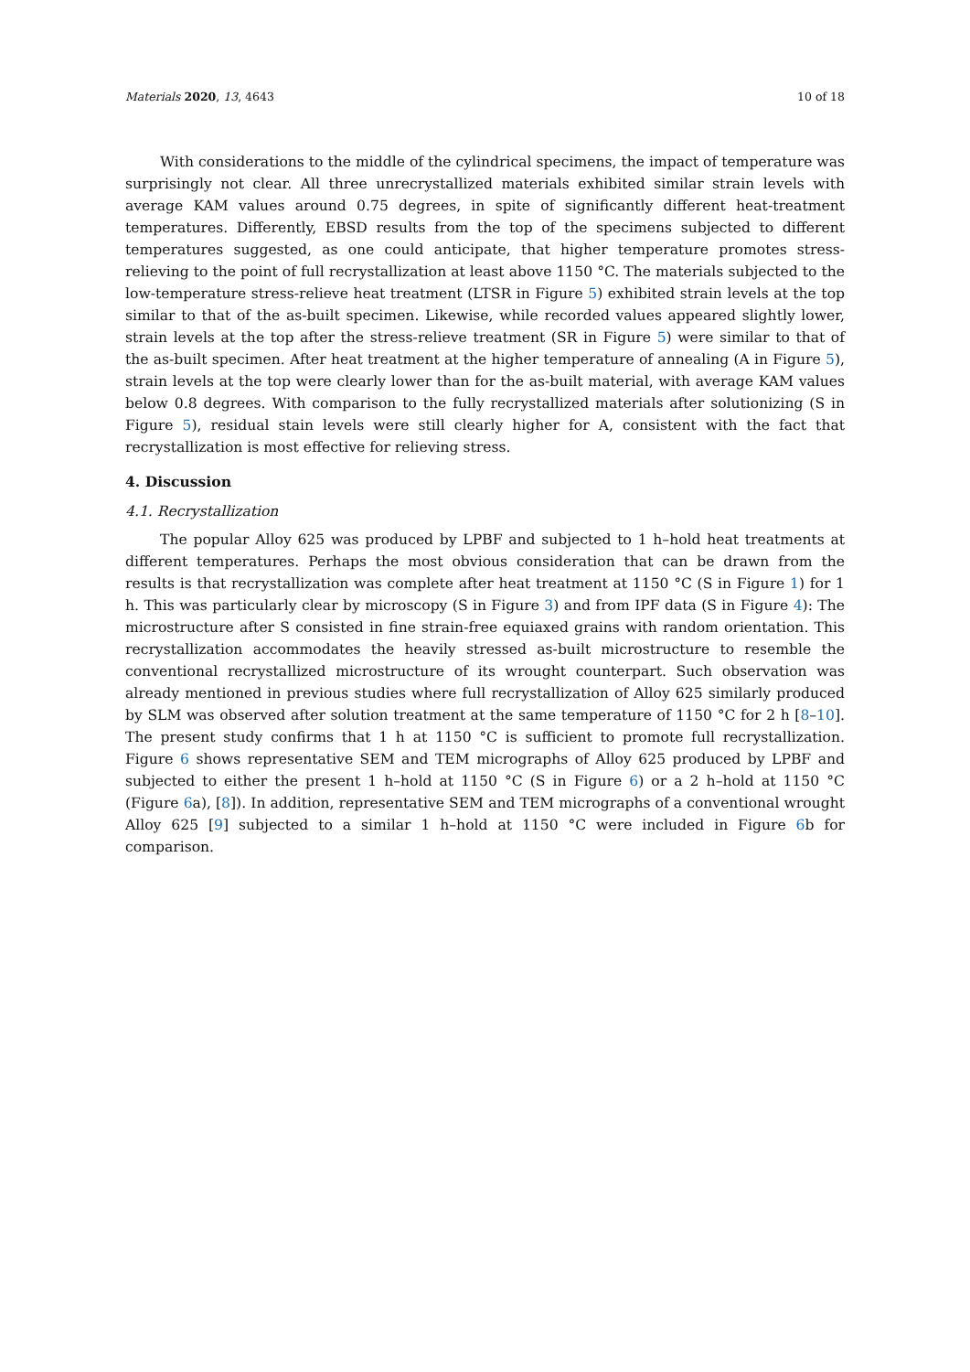Materials 2020, 13, 4643 10 of 18
With considerations to the middle of the cylindrical specimens, the impact of temperature was surprisingly not clear. All three unrecrystallized materials exhibited similar strain levels with average KAM values around 0.75 degrees, in spite of significantly different heat-treatment temperatures. Differently, EBSD results from the top of the specimens subjected to different temperatures suggested, as one could anticipate, that higher temperature promotes stress-relieving to the point of full recrystallization at least above 1150 °C. The materials subjected to the low-temperature stress-relieve heat treatment (LTSR in Figure 5) exhibited strain levels at the top similar to that of the as-built specimen. Likewise, while recorded values appeared slightly lower, strain levels at the top after the stress-relieve treatment (SR in Figure 5) were similar to that of the as-built specimen. After heat treatment at the higher temperature of annealing (A in Figure 5), strain levels at the top were clearly lower than for the as-built material, with average KAM values below 0.8 degrees. With comparison to the fully recrystallized materials after solutionizing (S in Figure 5), residual stain levels were still clearly higher for A, consistent with the fact that recrystallization is most effective for relieving stress.
4. Discussion
4.1. Recrystallization
The popular Alloy 625 was produced by LPBF and subjected to 1 h–hold heat treatments at different temperatures. Perhaps the most obvious consideration that can be drawn from the results is that recrystallization was complete after heat treatment at 1150 °C (S in Figure 1) for 1 h. This was particularly clear by microscopy (S in Figure 3) and from IPF data (S in Figure 4): The microstructure after S consisted in fine strain-free equiaxed grains with random orientation. This recrystallization accommodates the heavily stressed as-built microstructure to resemble the conventional recrystallized microstructure of its wrought counterpart. Such observation was already mentioned in previous studies where full recrystallization of Alloy 625 similarly produced by SLM was observed after solution treatment at the same temperature of 1150 °C for 2 h [8–10]. The present study confirms that 1 h at 1150 °C is sufficient to promote full recrystallization. Figure 6 shows representative SEM and TEM micrographs of Alloy 625 produced by LPBF and subjected to either the present 1 h–hold at 1150 °C (S in Figure 6) or a 2 h–hold at 1150 °C (Figure 6a), [8]). In addition, representative SEM and TEM micrographs of a conventional wrought Alloy 625 [9] subjected to a similar 1 h–hold at 1150 °C were included in Figure 6b for comparison.